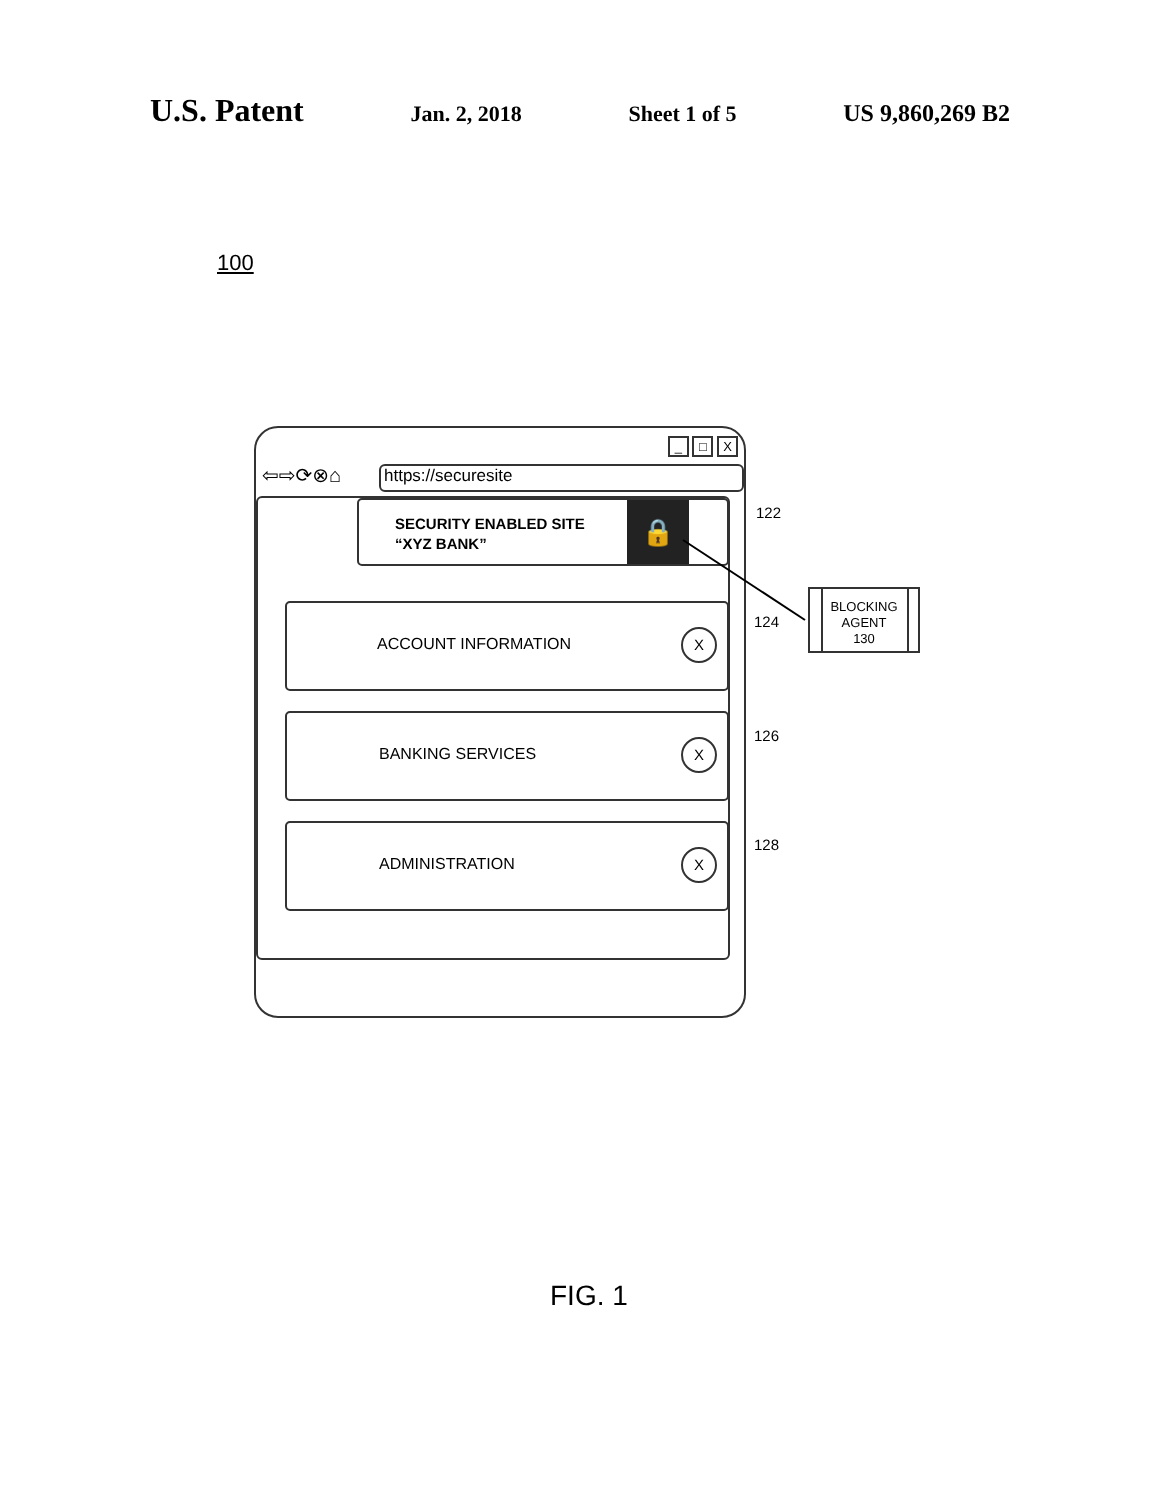U.S. Patent Jan. 2, 2018 Sheet 1 of 5 US 9,860,269 B2
100
_ □ X
⇦⇨⟳⊗⌂ https://securesite
SECURITY ENABLED SITE
“XYZ BANK”
🔒
ACCOUNT INFORMATION X
BANKING SERVICES X
ADMINISTRATION X
122
124
126
128
BLOCKING
AGENT
130
FIG. 1